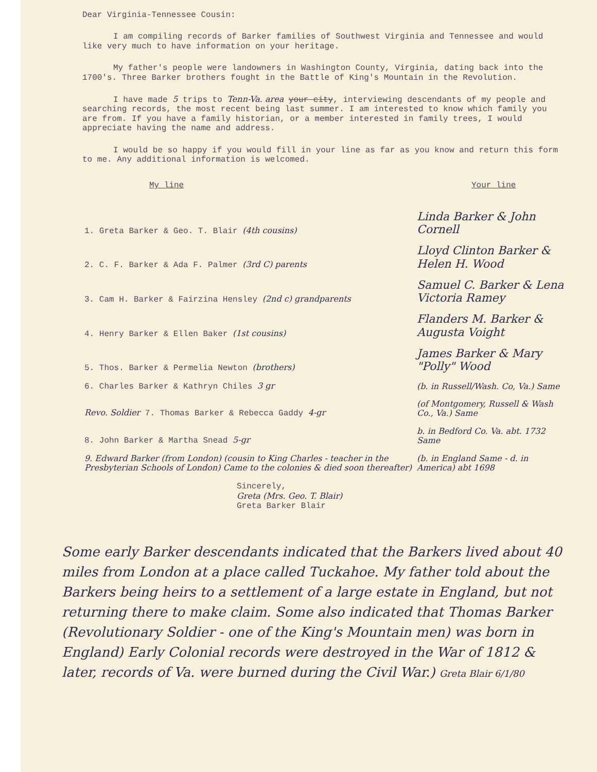Dear Virginia-Tennessee Cousin:
I am compiling records of Barker families of Southwest Virginia and Tennessee and would like very much to have information on your heritage.
My father's people were landowners in Washington County, Virginia, dating back into the 1700's. Three Barker brothers fought in the Battle of King's Mountain in the Revolution.
I have made 5 trips to Tenn-Va. area your city, interviewing descendants of my people and searching records, the most recent being last summer. I am interested to know which family you are from. If you have a family historian, or a member interested in family trees, I would appreciate having the name and address.
I would be so happy if you would fill in your line as far as you know and return this form to me. Any additional information is welcomed.
| My line | Your line |
| --- | --- |
| 1. Greta Barker & Geo. T. Blair (4th cousins) | Linda Barker & John Cornell |
| 2. C. F. Barker & Ada F. Palmer (3rd C) parents | Lloyd Clinton Barker & Helen H. Wood |
| 3. Cam H. Barker & Fairzina Hensley (2nd c) grandparents | Samuel C. Barker & Lena Victoria Ramey |
| 4. Henry Barker & Ellen Baker (1st cousins) | Flanders M. Barker & Augusta Voight |
| 5. Thos. Barker & Permelia Newton (brothers) | James Barker & Mary "Polly" Wood |
| 6. Charles Barker & Kathryn Chiles 3 gr | (b. in Russell/Wash. Co, Va.) Same |
| Revo. Soldier 7. Thomas Barker & Rebecca Gaddy 4-gr | (of Montgomery, Russell & Wash Co., Va.) Same |
| 8. John Barker & Martha Snead 5-gr | b. in Bedford Co. Va. abt. 1732 Same |
| 9. Edward Barker (from London) (cousin to King Charles - teacher in the Presbyterian Schools of London) Came to the colonies & died soon thereafter) | (b. in England Same - d. in America) abt 1698 |
Sincerely,
Greta (Mrs. Geo. T. Blair)
Greta Barker Blair
Some early Barker descendants indicated that the Barkers lived about 40 miles from London at a place called Tuckahoe. My father told about the Barkers being heirs to a settlement of a large estate in England, but not returning there to make claim. Some also indicated that Thomas Barker (Revolutionary Soldier - one of the King's Mountain men) was born in England) Early Colonial records were destroyed in the War of 1812 & later, records of Va. were burned during the Civil War.) Greta Blair 6/1/80